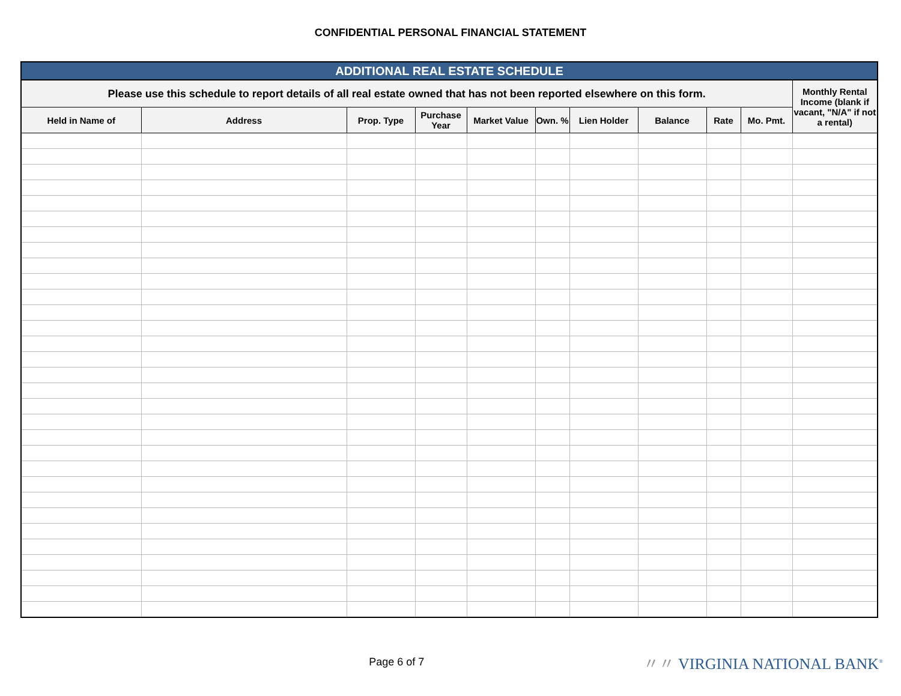CONFIDENTIAL PERSONAL FINANCIAL STATEMENT
| ADDITIONAL REAL ESTATE SCHEDULE | | | | | | | | | | |
| --- | --- | --- | --- | --- | --- | --- | --- | --- | --- | --- |
| Please use this schedule to report details of all real estate owned that has not been reported elsewhere on this form. | | | | | | | | | | Monthly Rental Income (blank if vacant, "N/A" if not a rental) |
| Held in Name of | Address | Prop. Type | Purchase Year | Market Value | Own. % | Lien Holder | Balance | Rate | Mo. Pmt. | |
Page 6 of 7
〃〃 VIRGINIA NATIONAL BANK<sup>®</sup>